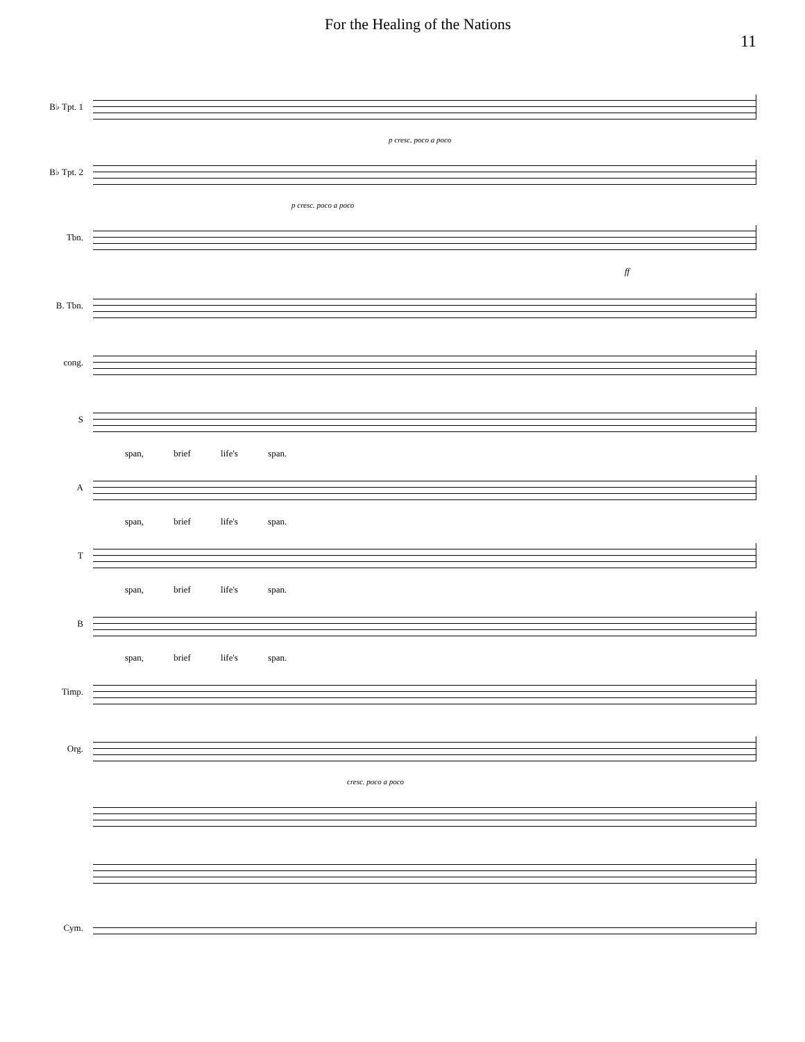For the Healing of the Nations
11
B♭ Tpt. 1
p cresc. poco a poco
B♭ Tpt. 2
p cresc. poco a poco
Tbn.
ff
B. Tbn.
cong.
S
span, brief life's span.
A
span, brief life's span.
T
span, brief life's span.
B
span, brief life's span.
Timp.
Org.
cresc. poco a poco
Cym.